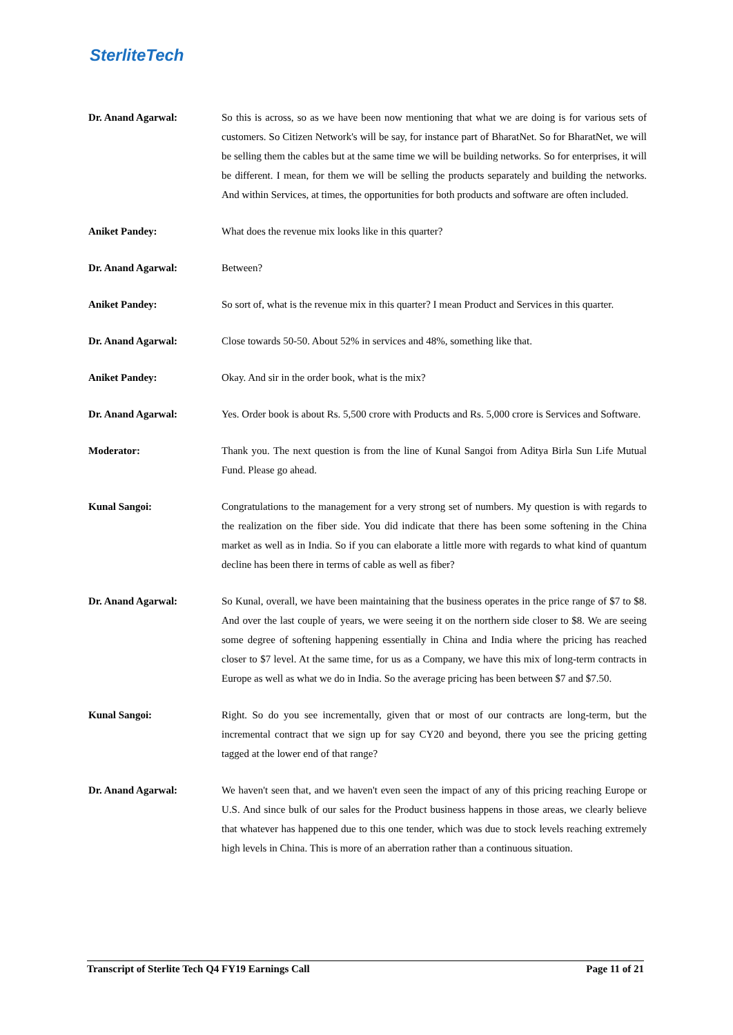SterliteTech
Dr. Anand Agarwal: So this is across, so as we have been now mentioning that what we are doing is for various sets of customers. So Citizen Network's will be say, for instance part of BharatNet. So for BharatNet, we will be selling them the cables but at the same time we will be building networks. So for enterprises, it will be different. I mean, for them we will be selling the products separately and building the networks. And within Services, at times, the opportunities for both products and software are often included.
Aniket Pandey: What does the revenue mix looks like in this quarter?
Dr. Anand Agarwal: Between?
Aniket Pandey: So sort of, what is the revenue mix in this quarter? I mean Product and Services in this quarter.
Dr. Anand Agarwal: Close towards 50-50. About 52% in services and 48%, something like that.
Aniket Pandey: Okay. And sir in the order book, what is the mix?
Dr. Anand Agarwal: Yes. Order book is about Rs. 5,500 crore with Products and Rs. 5,000 crore is Services and Software.
Moderator: Thank you. The next question is from the line of Kunal Sangoi from Aditya Birla Sun Life Mutual Fund. Please go ahead.
Kunal Sangoi: Congratulations to the management for a very strong set of numbers. My question is with regards to the realization on the fiber side. You did indicate that there has been some softening in the China market as well as in India. So if you can elaborate a little more with regards to what kind of quantum decline has been there in terms of cable as well as fiber?
Dr. Anand Agarwal: So Kunal, overall, we have been maintaining that the business operates in the price range of $7 to $8. And over the last couple of years, we were seeing it on the northern side closer to $8. We are seeing some degree of softening happening essentially in China and India where the pricing has reached closer to $7 level. At the same time, for us as a Company, we have this mix of long-term contracts in Europe as well as what we do in India. So the average pricing has been between $7 and $7.50.
Kunal Sangoi: Right. So do you see incrementally, given that or most of our contracts are long-term, but the incremental contract that we sign up for say CY20 and beyond, there you see the pricing getting tagged at the lower end of that range?
Dr. Anand Agarwal: We haven't seen that, and we haven't even seen the impact of any of this pricing reaching Europe or U.S. And since bulk of our sales for the Product business happens in those areas, we clearly believe that whatever has happened due to this one tender, which was due to stock levels reaching extremely high levels in China. This is more of an aberration rather than a continuous situation.
Transcript of Sterlite Tech Q4 FY19 Earnings Call Page 11 of 21